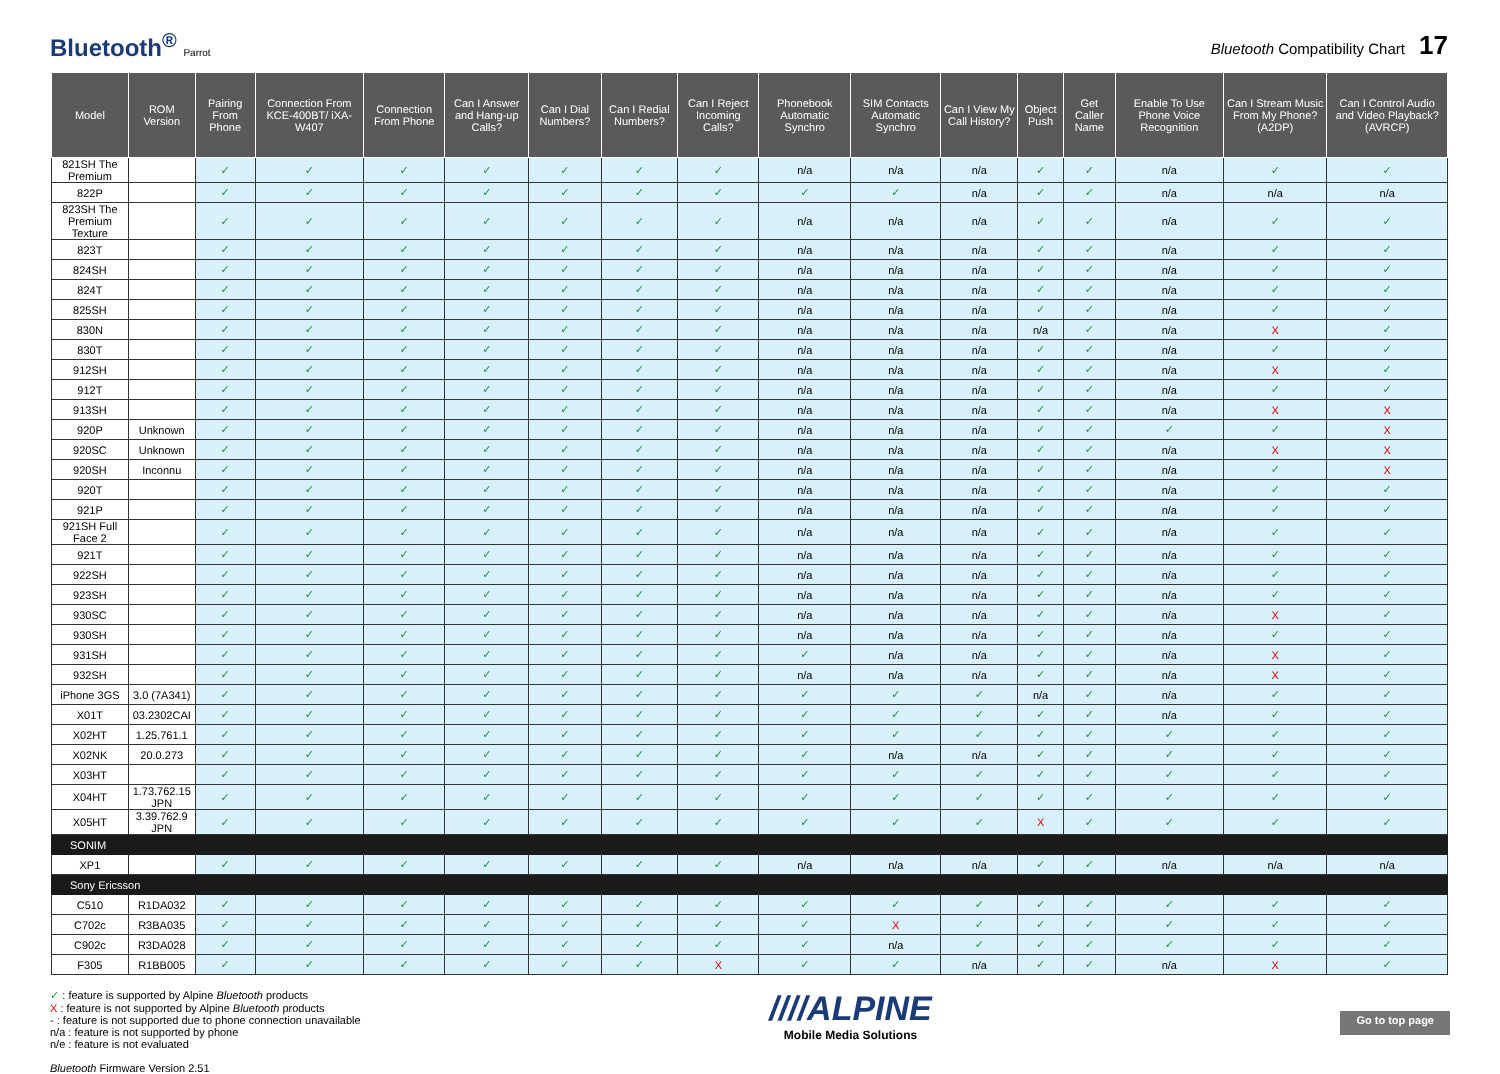Bluetooth<sup>®</sup> Parrot
Bluetooth Compatibility Chart 17
| Model | ROM Version | Pairing From Phone | Connection From KCE-400BT/ iXA-W407 | Connection From Phone | Can I Answer and Hang-up Calls? | Can I Dial Numbers? | Can I Redial Numbers? | Can I Reject Incoming Calls? | Phonebook Automatic Synchro | SIM Contacts Automatic Synchro | Can I View My Call History? | Object Push | Get Caller Name | Enable To Use Phone Voice Recognition | Can I Stream Music From My Phone? (A2DP) | Can I Control Audio and Video Playback? (AVRCP) |
| --- | --- | --- | --- | --- | --- | --- | --- | --- | --- | --- | --- | --- | --- | --- | --- | --- |
| 821SH The Premium | | ✓ | ✓ | ✓ | ✓ | ✓ | ✓ | ✓ | n/a | n/a | n/a | ✓ | ✓ | n/a | ✓ | ✓ |
| 822P | | ✓ | ✓ | ✓ | ✓ | ✓ | ✓ | ✓ | ✓ | ✓ | n/a | ✓ | ✓ | n/a | n/a | n/a |
| 823SH The Premium Texture | | ✓ | ✓ | ✓ | ✓ | ✓ | ✓ | ✓ | n/a | n/a | n/a | ✓ | ✓ | n/a | ✓ | ✓ |
| 823T | | ✓ | ✓ | ✓ | ✓ | ✓ | ✓ | ✓ | n/a | n/a | n/a | ✓ | ✓ | n/a | ✓ | ✓ |
| 824SH | | ✓ | ✓ | ✓ | ✓ | ✓ | ✓ | ✓ | n/a | n/a | n/a | ✓ | ✓ | n/a | ✓ | ✓ |
| 824T | | ✓ | ✓ | ✓ | ✓ | ✓ | ✓ | ✓ | n/a | n/a | n/a | ✓ | ✓ | n/a | ✓ | ✓ |
| 825SH | | ✓ | ✓ | ✓ | ✓ | ✓ | ✓ | ✓ | n/a | n/a | n/a | ✓ | ✓ | n/a | ✓ | ✓ |
| 830N | | ✓ | ✓ | ✓ | ✓ | ✓ | ✓ | ✓ | n/a | n/a | n/a | n/a | ✓ | n/a | X | ✓ |
| 830T | | ✓ | ✓ | ✓ | ✓ | ✓ | ✓ | ✓ | n/a | n/a | n/a | ✓ | ✓ | n/a | ✓ | ✓ |
| 912SH | | ✓ | ✓ | ✓ | ✓ | ✓ | ✓ | ✓ | n/a | n/a | n/a | ✓ | ✓ | n/a | X | ✓ |
| 912T | | ✓ | ✓ | ✓ | ✓ | ✓ | ✓ | ✓ | n/a | n/a | n/a | ✓ | ✓ | n/a | ✓ | ✓ |
| 913SH | | ✓ | ✓ | ✓ | ✓ | ✓ | ✓ | ✓ | n/a | n/a | n/a | ✓ | ✓ | n/a | X | X |
| 920P | Unknown | ✓ | ✓ | ✓ | ✓ | ✓ | ✓ | ✓ | n/a | n/a | n/a | ✓ | ✓ | ✓ | ✓ | X |
| 920SC | Unknown | ✓ | ✓ | ✓ | ✓ | ✓ | ✓ | ✓ | n/a | n/a | n/a | ✓ | ✓ | n/a | X | X |
| 920SH | Inconnu | ✓ | ✓ | ✓ | ✓ | ✓ | ✓ | ✓ | n/a | n/a | n/a | ✓ | ✓ | n/a | ✓ | X |
| 920T | | ✓ | ✓ | ✓ | ✓ | ✓ | ✓ | ✓ | n/a | n/a | n/a | ✓ | ✓ | n/a | ✓ | ✓ |
| 921P | | ✓ | ✓ | ✓ | ✓ | ✓ | ✓ | ✓ | n/a | n/a | n/a | ✓ | ✓ | n/a | ✓ | ✓ |
| 921SH Full Face 2 | | ✓ | ✓ | ✓ | ✓ | ✓ | ✓ | ✓ | n/a | n/a | n/a | ✓ | ✓ | n/a | ✓ | ✓ |
| 921T | | ✓ | ✓ | ✓ | ✓ | ✓ | ✓ | ✓ | n/a | n/a | n/a | ✓ | ✓ | n/a | ✓ | ✓ |
| 922SH | | ✓ | ✓ | ✓ | ✓ | ✓ | ✓ | ✓ | n/a | n/a | n/a | ✓ | ✓ | n/a | ✓ | ✓ |
| 923SH | | ✓ | ✓ | ✓ | ✓ | ✓ | ✓ | ✓ | n/a | n/a | n/a | ✓ | ✓ | n/a | ✓ | ✓ |
| 930SC | | ✓ | ✓ | ✓ | ✓ | ✓ | ✓ | ✓ | n/a | n/a | n/a | ✓ | ✓ | n/a | X | ✓ |
| 930SH | | ✓ | ✓ | ✓ | ✓ | ✓ | ✓ | ✓ | n/a | n/a | n/a | ✓ | ✓ | n/a | ✓ | ✓ |
| 931SH | | ✓ | ✓ | ✓ | ✓ | ✓ | ✓ | ✓ | ✓ | n/a | n/a | ✓ | ✓ | n/a | X | ✓ |
| 932SH | | ✓ | ✓ | ✓ | ✓ | ✓ | ✓ | ✓ | n/a | n/a | n/a | ✓ | ✓ | n/a | X | ✓ |
| iPhone 3GS | 3.0 (7A341) | ✓ | ✓ | ✓ | ✓ | ✓ | ✓ | ✓ | ✓ | ✓ | ✓ | n/a | ✓ | n/a | ✓ | ✓ |
| X01T | 03.2302CAI | ✓ | ✓ | ✓ | ✓ | ✓ | ✓ | ✓ | ✓ | ✓ | ✓ | ✓ | ✓ | n/a | ✓ | ✓ |
| X02HT | 1.25.761.1 | ✓ | ✓ | ✓ | ✓ | ✓ | ✓ | ✓ | ✓ | ✓ | ✓ | ✓ | ✓ | ✓ | ✓ | ✓ |
| X02NK | 20.0.273 | ✓ | ✓ | ✓ | ✓ | ✓ | ✓ | ✓ | ✓ | n/a | n/a | ✓ | ✓ | ✓ | ✓ | ✓ |
| X03HT | | ✓ | ✓ | ✓ | ✓ | ✓ | ✓ | ✓ | ✓ | ✓ | ✓ | ✓ | ✓ | ✓ | ✓ | ✓ |
| X04HT | 1.73.762.15 JPN | ✓ | ✓ | ✓ | ✓ | ✓ | ✓ | ✓ | ✓ | ✓ | ✓ | ✓ | ✓ | ✓ | ✓ | ✓ |
| X05HT | 3.39.762.9 JPN | ✓ | ✓ | ✓ | ✓ | ✓ | ✓ | ✓ | ✓ | ✓ | ✓ | X | ✓ | ✓ | ✓ | ✓ |
| SONIM | | | | | | | | | | | | | | | | |
| XP1 | | ✓ | ✓ | ✓ | ✓ | ✓ | ✓ | ✓ | n/a | n/a | n/a | ✓ | ✓ | n/a | n/a | n/a |
| Sony Ericsson | | | | | | | | | | | | | | | | |
| C510 | R1DA032 | ✓ | ✓ | ✓ | ✓ | ✓ | ✓ | ✓ | ✓ | ✓ | ✓ | ✓ | ✓ | ✓ | ✓ | ✓ |
| C702c | R3BA035 | ✓ | ✓ | ✓ | ✓ | ✓ | ✓ | ✓ | ✓ | X | ✓ | ✓ | ✓ | ✓ | ✓ | ✓ |
| C902c | R3DA028 | ✓ | ✓ | ✓ | ✓ | ✓ | ✓ | ✓ | ✓ | n/a | ✓ | ✓ | ✓ | ✓ | ✓ | ✓ |
| F305 | R1BB005 | ✓ | ✓ | ✓ | ✓ | ✓ | ✓ | X | ✓ | ✓ | n/a | ✓ | ✓ | n/a | X | ✓ |
✓ : feature is supported by Alpine Bluetooth products
X : feature is not supported by Alpine Bluetooth products
- : feature is not supported due to phone connection unavailable
n/a : feature is not supported by phone
n/e : feature is not evaluated
Bluetooth Firmware Version 2.51
////ALPINE
Mobile Media Solutions
Go to top page